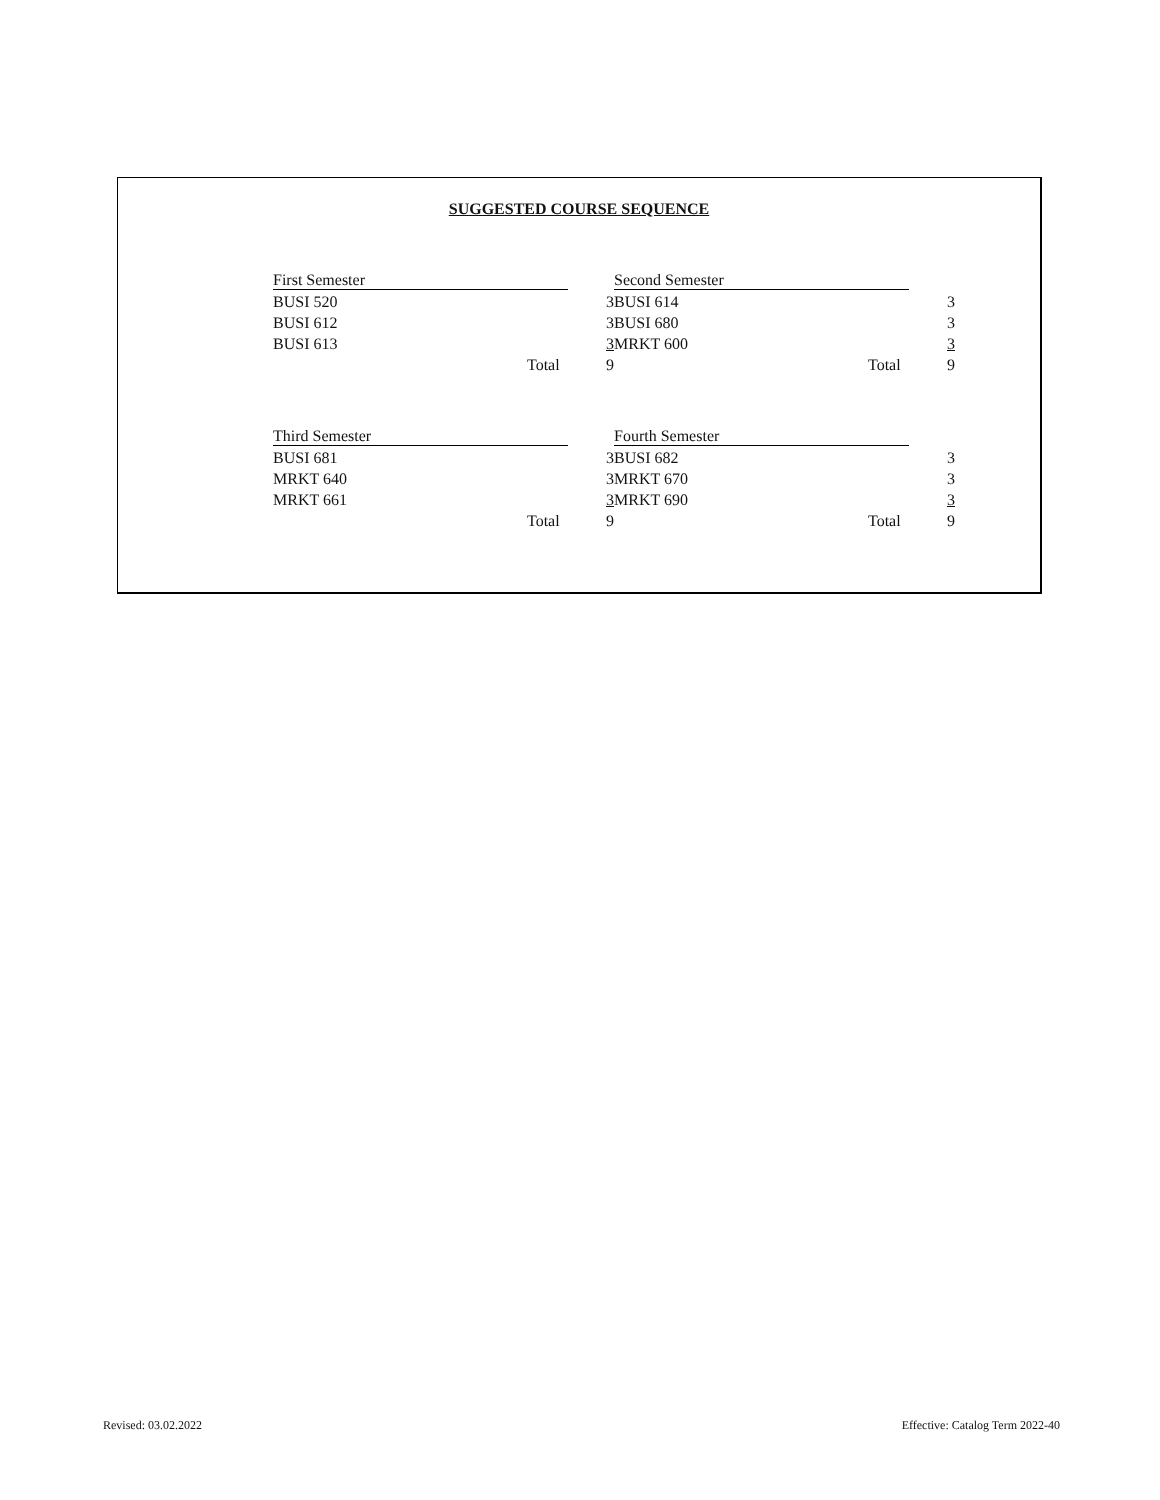SUGGESTED COURSE SEQUENCE
| First Semester | |
| BUSI 520 | 3 |
| BUSI 612 | 3 |
| BUSI 613 | 3 |
| Total | 9 |
| Second Semester | |
| BUSI 614 | 3 |
| BUSI 680 | 3 |
| MRKT 600 | 3 |
| Total | 9 |
| Third Semester | |
| BUSI 681 | 3 |
| MRKT 640 | 3 |
| MRKT 661 | 3 |
| Total | 9 |
| Fourth Semester | |
| BUSI 682 | 3 |
| MRKT 670 | 3 |
| MRKT 690 | 3 |
| Total | 9 |
Revised: 03.02.2022 Effective: Catalog Term 2022-40